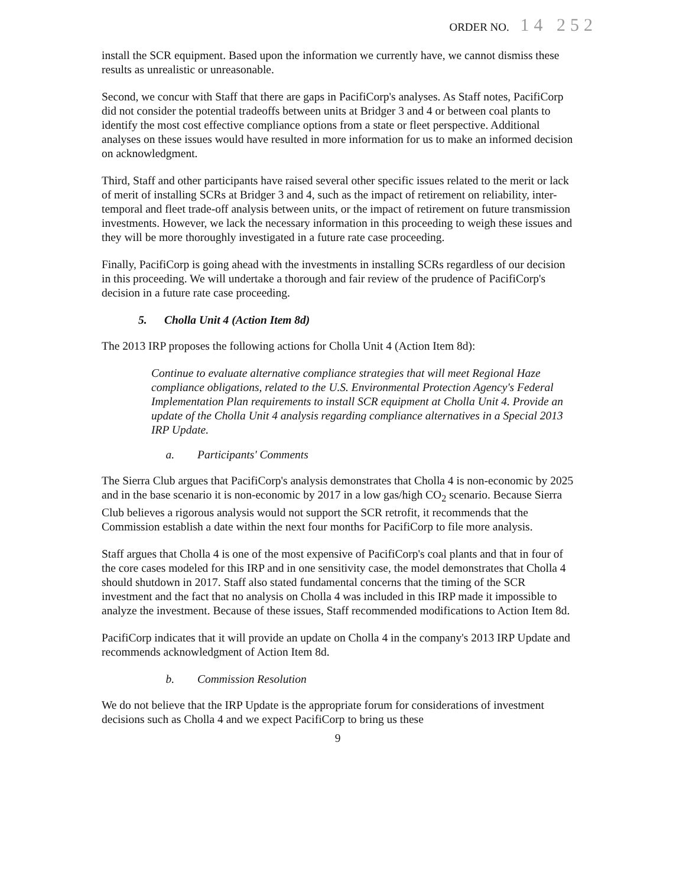ORDER NO. 14 252
install the SCR equipment. Based upon the information we currently have, we cannot dismiss these results as unrealistic or unreasonable.
Second, we concur with Staff that there are gaps in PacifiCorp's analyses. As Staff notes, PacifiCorp did not consider the potential tradeoffs between units at Bridger 3 and 4 or between coal plants to identify the most cost effective compliance options from a state or fleet perspective. Additional analyses on these issues would have resulted in more information for us to make an informed decision on acknowledgment.
Third, Staff and other participants have raised several other specific issues related to the merit or lack of merit of installing SCRs at Bridger 3 and 4, such as the impact of retirement on reliability, inter-temporal and fleet trade-off analysis between units, or the impact of retirement on future transmission investments. However, we lack the necessary information in this proceeding to weigh these issues and they will be more thoroughly investigated in a future rate case proceeding.
Finally, PacifiCorp is going ahead with the investments in installing SCRs regardless of our decision in this proceeding. We will undertake a thorough and fair review of the prudence of PacifiCorp's decision in a future rate case proceeding.
5. Cholla Unit 4 (Action Item 8d)
The 2013 IRP proposes the following actions for Cholla Unit 4 (Action Item 8d):
Continue to evaluate alternative compliance strategies that will meet Regional Haze compliance obligations, related to the U.S. Environmental Protection Agency's Federal Implementation Plan requirements to install SCR equipment at Cholla Unit 4. Provide an update of the Cholla Unit 4 analysis regarding compliance alternatives in a Special 2013 IRP Update.
a. Participants' Comments
The Sierra Club argues that PacifiCorp's analysis demonstrates that Cholla 4 is non-economic by 2025 and in the base scenario it is non-economic by 2017 in a low gas/high CO<sub>2</sub> scenario. Because Sierra Club believes a rigorous analysis would not support the SCR retrofit, it recommends that the Commission establish a date within the next four months for PacifiCorp to file more analysis.
Staff argues that Cholla 4 is one of the most expensive of PacifiCorp's coal plants and that in four of the core cases modeled for this IRP and in one sensitivity case, the model demonstrates that Cholla 4 should shutdown in 2017. Staff also stated fundamental concerns that the timing of the SCR investment and the fact that no analysis on Cholla 4 was included in this IRP made it impossible to analyze the investment. Because of these issues, Staff recommended modifications to Action Item 8d.
PacifiCorp indicates that it will provide an update on Cholla 4 in the company's 2013 IRP Update and recommends acknowledgment of Action Item 8d.
b. Commission Resolution
We do not believe that the IRP Update is the appropriate forum for considerations of investment decisions such as Cholla 4 and we expect PacifiCorp to bring us these
9